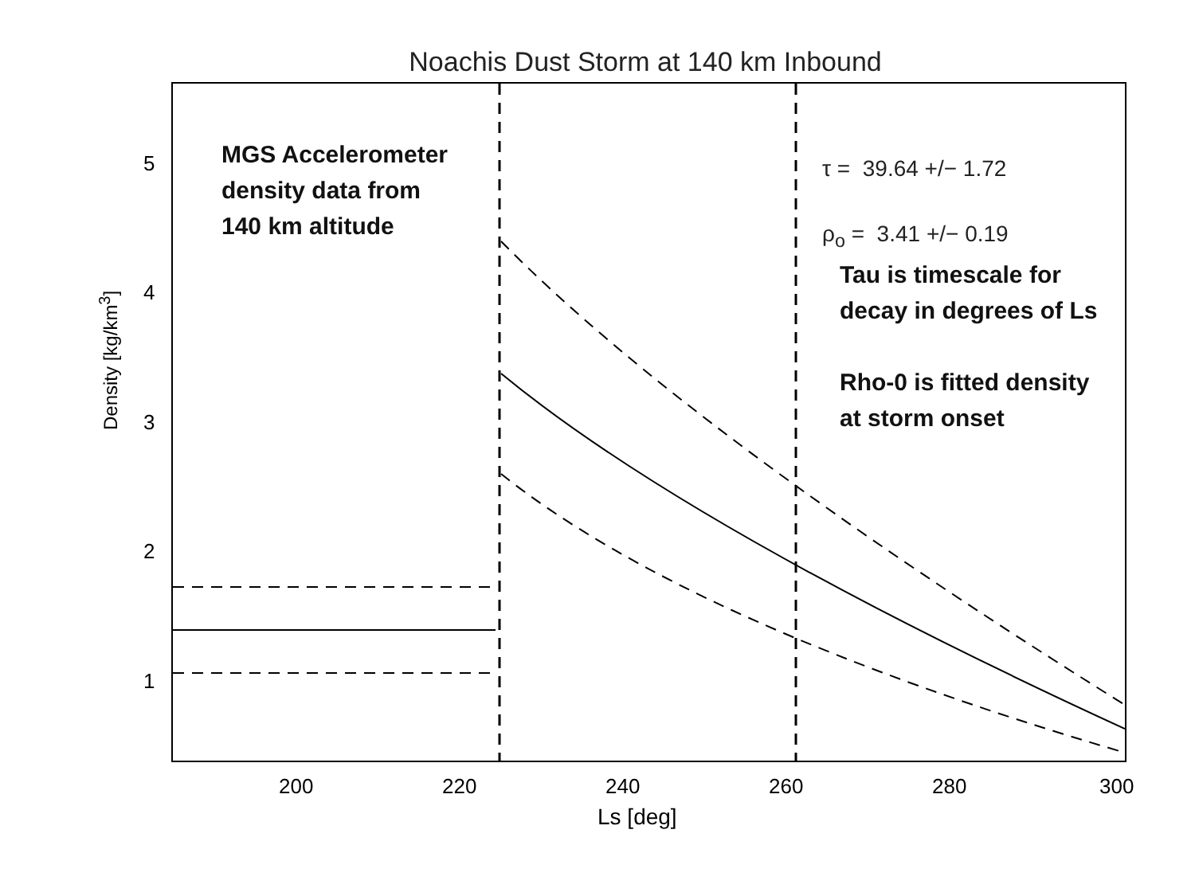Noachis Dust Storm at 140 km Inbound
MGS Accelerometer
density data from
140 km altitude
τ = 39.64 +/− 1.72
ρ<sub>o</sub> = 3.41 +/− 0.19
Tau is timescale for
decay in degrees of Ls
Rho-0 is fitted density
at storm onset
Density [kg/km<sup>3</sup>]
5
4
3
2
1
200 220 240 260 280 300
Ls [deg]